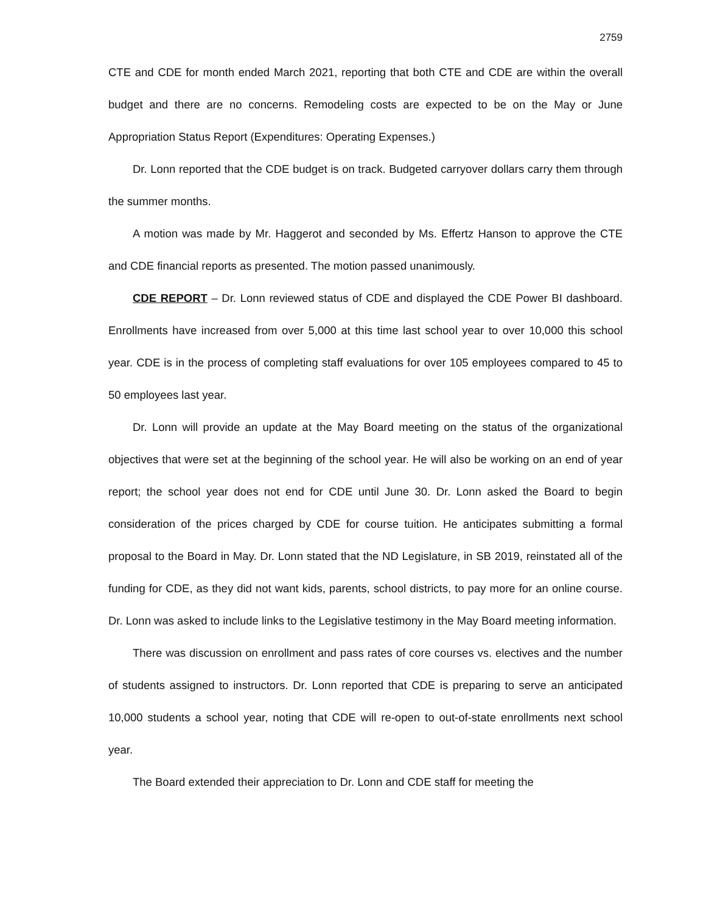2759
CTE and CDE for month ended March 2021, reporting that both CTE and CDE are within the overall budget and there are no concerns. Remodeling costs are expected to be on the May or June Appropriation Status Report (Expenditures: Operating Expenses.)
Dr. Lonn reported that the CDE budget is on track. Budgeted carryover dollars carry them through the summer months.
A motion was made by Mr. Haggerot and seconded by Ms. Effertz Hanson to approve the CTE and CDE financial reports as presented. The motion passed unanimously.
CDE REPORT – Dr. Lonn reviewed status of CDE and displayed the CDE Power BI dashboard. Enrollments have increased from over 5,000 at this time last school year to over 10,000 this school year. CDE is in the process of completing staff evaluations for over 105 employees compared to 45 to 50 employees last year.
Dr. Lonn will provide an update at the May Board meeting on the status of the organizational objectives that were set at the beginning of the school year. He will also be working on an end of year report; the school year does not end for CDE until June 30. Dr. Lonn asked the Board to begin consideration of the prices charged by CDE for course tuition. He anticipates submitting a formal proposal to the Board in May. Dr. Lonn stated that the ND Legislature, in SB 2019, reinstated all of the funding for CDE, as they did not want kids, parents, school districts, to pay more for an online course. Dr. Lonn was asked to include links to the Legislative testimony in the May Board meeting information.
There was discussion on enrollment and pass rates of core courses vs. electives and the number of students assigned to instructors. Dr. Lonn reported that CDE is preparing to serve an anticipated 10,000 students a school year, noting that CDE will re-open to out-of-state enrollments next school year.
The Board extended their appreciation to Dr. Lonn and CDE staff for meeting the